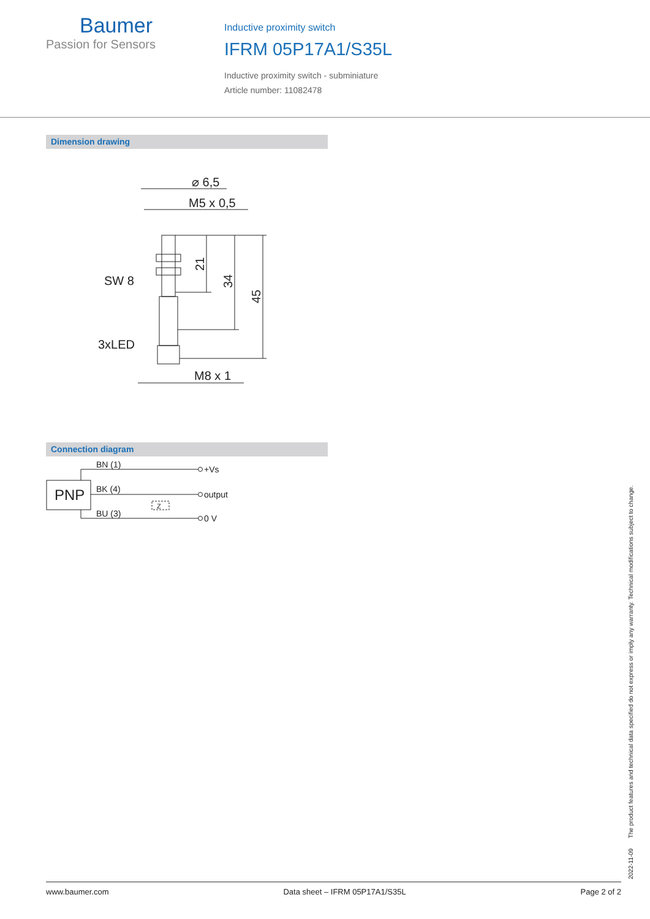Baumer
Passion for Sensors
Inductive proximity switch
IFRM 05P17A1/S35L
Inductive proximity switch - subminiature
Article number: 11082478
Dimension drawing
⌀ 6,5
M5 x 0,5
SW 8
3xLED
M8 x 1
21
34
45
Connection diagram
PNP
BN (1)
BK (4)
BU (3)
Z
+Vs
output
0 V
2022-11-09 The product features and technical data specified do not express or imply any warranty. Technical modifications subject to change.
www.baumer.com Data sheet – IFRM 05P17A1/S35L Page 2 of 2